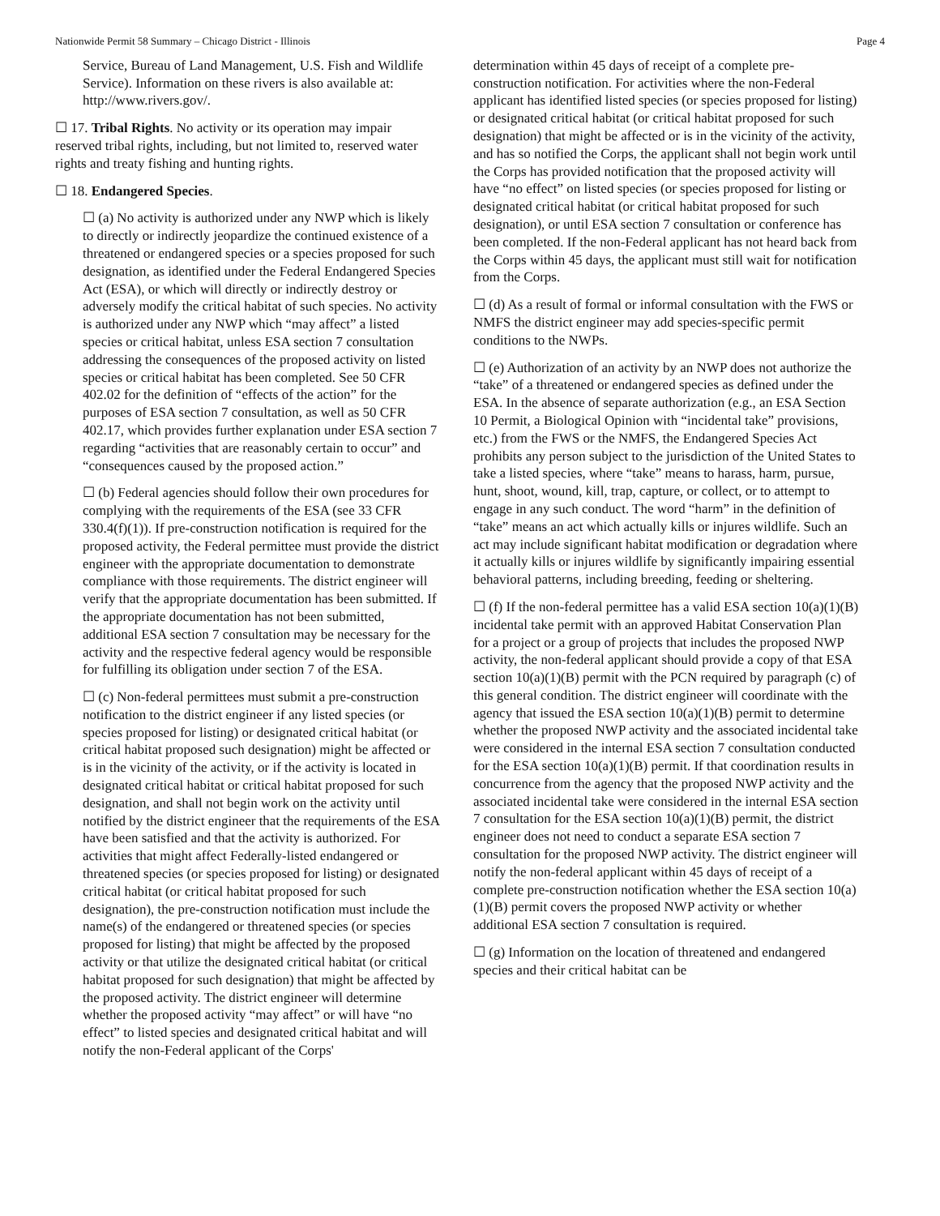Nationwide Permit 58 Summary – Chicago District - Illinois Page 4
Service, Bureau of Land Management, U.S. Fish and Wildlife Service). Information on these rivers is also available at: http://www.rivers.gov/.
☐ 17. Tribal Rights. No activity or its operation may impair reserved tribal rights, including, but not limited to, reserved water rights and treaty fishing and hunting rights.
☐ 18. Endangered Species.
☐ (a) No activity is authorized under any NWP which is likely to directly or indirectly jeopardize the continued existence of a threatened or endangered species or a species proposed for such designation, as identified under the Federal Endangered Species Act (ESA), or which will directly or indirectly destroy or adversely modify the critical habitat of such species. No activity is authorized under any NWP which “may affect” a listed species or critical habitat, unless ESA section 7 consultation addressing the consequences of the proposed activity on listed species or critical habitat has been completed. See 50 CFR 402.02 for the definition of “effects of the action” for the purposes of ESA section 7 consultation, as well as 50 CFR 402.17, which provides further explanation under ESA section 7 regarding “activities that are reasonably certain to occur” and “consequences caused by the proposed action.”
☐ (b) Federal agencies should follow their own procedures for complying with the requirements of the ESA (see 33 CFR 330.4(f)(1)). If pre-construction notification is required for the proposed activity, the Federal permittee must provide the district engineer with the appropriate documentation to demonstrate compliance with those requirements. The district engineer will verify that the appropriate documentation has been submitted. If the appropriate documentation has not been submitted, additional ESA section 7 consultation may be necessary for the activity and the respective federal agency would be responsible for fulfilling its obligation under section 7 of the ESA.
☐ (c) Non-federal permittees must submit a pre-construction notification to the district engineer if any listed species (or species proposed for listing) or designated critical habitat (or critical habitat proposed such designation) might be affected or is in the vicinity of the activity, or if the activity is located in designated critical habitat or critical habitat proposed for such designation, and shall not begin work on the activity until notified by the district engineer that the requirements of the ESA have been satisfied and that the activity is authorized. For activities that might affect Federally-listed endangered or threatened species (or species proposed for listing) or designated critical habitat (or critical habitat proposed for such designation), the pre-construction notification must include the name(s) of the endangered or threatened species (or species proposed for listing) that might be affected by the proposed activity or that utilize the designated critical habitat (or critical habitat proposed for such designation) that might be affected by the proposed activity. The district engineer will determine whether the proposed activity “may affect” or will have “no effect” to listed species and designated critical habitat and will notify the non-Federal applicant of the Corps'
determination within 45 days of receipt of a complete pre-construction notification. For activities where the non-Federal applicant has identified listed species (or species proposed for listing) or designated critical habitat (or critical habitat proposed for such designation) that might be affected or is in the vicinity of the activity, and has so notified the Corps, the applicant shall not begin work until the Corps has provided notification that the proposed activity will have “no effect” on listed species (or species proposed for listing or designated critical habitat (or critical habitat proposed for such designation), or until ESA section 7 consultation or conference has been completed. If the non-Federal applicant has not heard back from the Corps within 45 days, the applicant must still wait for notification from the Corps.
☐ (d) As a result of formal or informal consultation with the FWS or NMFS the district engineer may add species-specific permit conditions to the NWPs.
☐ (e) Authorization of an activity by an NWP does not authorize the “take” of a threatened or endangered species as defined under the ESA. In the absence of separate authorization (e.g., an ESA Section 10 Permit, a Biological Opinion with “incidental take” provisions, etc.) from the FWS or the NMFS, the Endangered Species Act prohibits any person subject to the jurisdiction of the United States to take a listed species, where “take” means to harass, harm, pursue, hunt, shoot, wound, kill, trap, capture, or collect, or to attempt to engage in any such conduct. The word “harm” in the definition of “take” means an act which actually kills or injures wildlife. Such an act may include significant habitat modification or degradation where it actually kills or injures wildlife by significantly impairing essential behavioral patterns, including breeding, feeding or sheltering.
☐ (f) If the non-federal permittee has a valid ESA section 10(a)(1)(B) incidental take permit with an approved Habitat Conservation Plan for a project or a group of projects that includes the proposed NWP activity, the non-federal applicant should provide a copy of that ESA section 10(a)(1)(B) permit with the PCN required by paragraph (c) of this general condition. The district engineer will coordinate with the agency that issued the ESA section 10(a)(1)(B) permit to determine whether the proposed NWP activity and the associated incidental take were considered in the internal ESA section 7 consultation conducted for the ESA section 10(a)(1)(B) permit. If that coordination results in concurrence from the agency that the proposed NWP activity and the associated incidental take were considered in the internal ESA section 7 consultation for the ESA section 10(a)(1)(B) permit, the district engineer does not need to conduct a separate ESA section 7 consultation for the proposed NWP activity. The district engineer will notify the non-federal applicant within 45 days of receipt of a complete pre-construction notification whether the ESA section 10(a)(1)(B) permit covers the proposed NWP activity or whether additional ESA section 7 consultation is required.
☐ (g) Information on the location of threatened and endangered species and their critical habitat can be